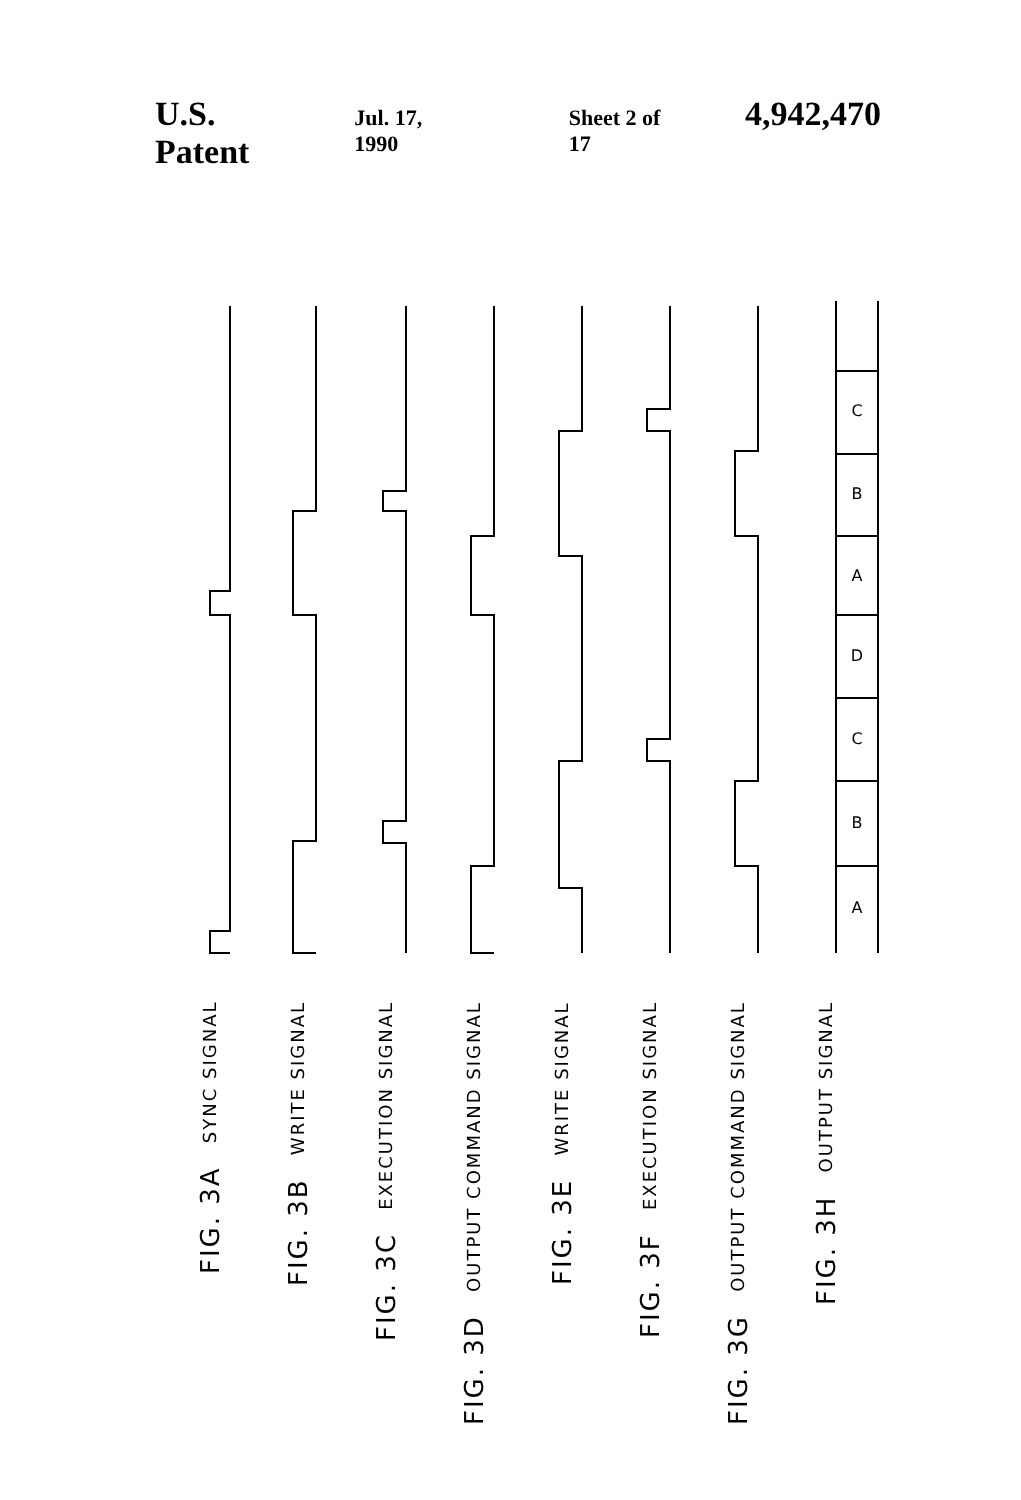U.S. Patent
Jul. 17, 1990 Sheet 2 of 17
4,942,470
FIG. 3A SYNC SIGNAL
FIG. 3B WRITE SIGNAL
FIG. 3C EXECUTION SIGNAL
FIG. 3D OUTPUT COMMAND SIGNAL
FIG. 3E WRITE SIGNAL
FIG. 3F EXECUTION SIGNAL
FIG. 3G OUTPUT COMMAND SIGNAL
C
B
A
D
C
B
A
FIG. 3H OUTPUT SIGNAL